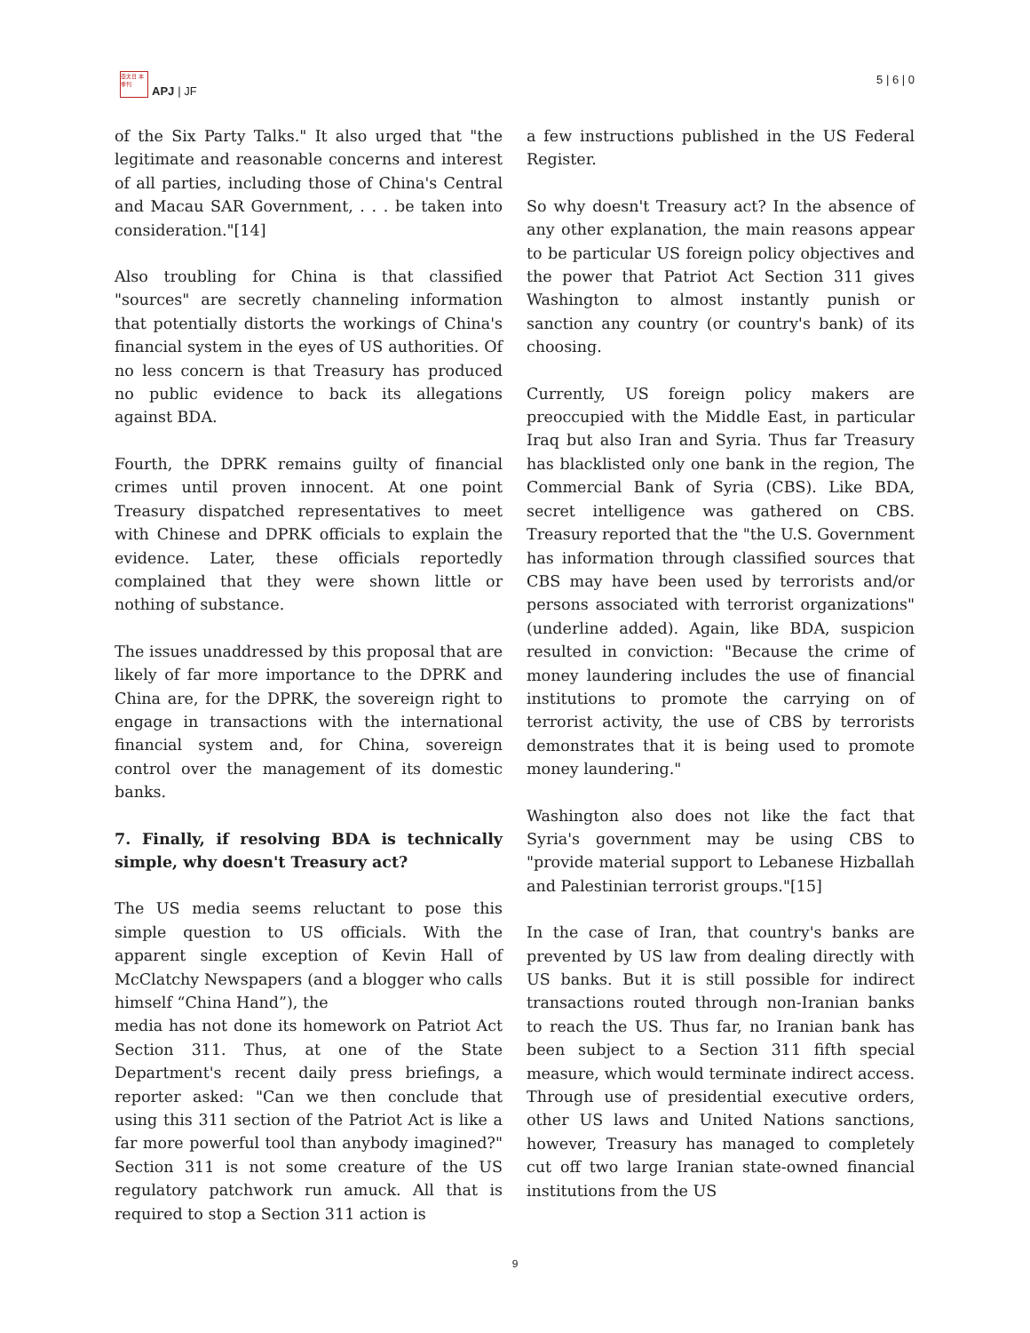亞太日 本季刊
APJ | JF
5 | 6 | 0
of the Six Party Talks." It also urged that "the legitimate and reasonable concerns and interest of all parties, including those of China's Central and Macau SAR Government, . . . be taken into consideration."[14]
Also troubling for China is that classified "sources" are secretly channeling information that potentially distorts the workings of China's financial system in the eyes of US authorities. Of no less concern is that Treasury has produced no public evidence to back its allegations against BDA.
Fourth, the DPRK remains guilty of financial crimes until proven innocent. At one point Treasury dispatched representatives to meet with Chinese and DPRK officials to explain the evidence. Later, these officials reportedly complained that they were shown little or nothing of substance.
The issues unaddressed by this proposal that are likely of far more importance to the DPRK and China are, for the DPRK, the sovereign right to engage in transactions with the international financial system and, for China, sovereign control over the management of its domestic banks.
7. Finally, if resolving BDA is technically simple, why doesn't Treasury act?
The US media seems reluctant to pose this simple question to US officials. With the apparent single exception of Kevin Hall of McClatchy Newspapers (and a blogger who calls himself “China Hand”), the
media has not done its homework on Patriot Act Section 311. Thus, at one of the State Department's recent daily press briefings, a reporter asked: "Can we then conclude that using this 311 section of the Patriot Act is like a far more powerful tool than anybody imagined?" Section 311 is not some creature of the US regulatory patchwork run amuck. All that is required to stop a Section 311 action is
a few instructions published in the US Federal Register.
So why doesn't Treasury act? In the absence of any other explanation, the main reasons appear to be particular US foreign policy objectives and the power that Patriot Act Section 311 gives Washington to almost instantly punish or sanction any country (or country's bank) of its choosing.
Currently, US foreign policy makers are preoccupied with the Middle East, in particular Iraq but also Iran and Syria. Thus far Treasury has blacklisted only one bank in the region, The Commercial Bank of Syria (CBS). Like BDA, secret intelligence was gathered on CBS. Treasury reported that the "the U.S. Government has information through classified sources that CBS may have been used by terrorists and/or persons associated with terrorist organizations" (underline added). Again, like BDA, suspicion resulted in conviction: "Because the crime of money laundering includes the use of financial institutions to promote the carrying on of terrorist activity, the use of CBS by terrorists demonstrates that it is being used to promote money laundering."
Washington also does not like the fact that Syria's government may be using CBS to "provide material support to Lebanese Hizballah and Palestinian terrorist groups."[15]
In the case of Iran, that country's banks are prevented by US law from dealing directly with US banks. But it is still possible for indirect transactions routed through non-Iranian banks to reach the US. Thus far, no Iranian bank has been subject to a Section 311 fifth special measure, which would terminate indirect access. Through use of presidential executive orders, other US laws and United Nations sanctions, however, Treasury has managed to completely cut off two large Iranian state-owned financial institutions from the US
9